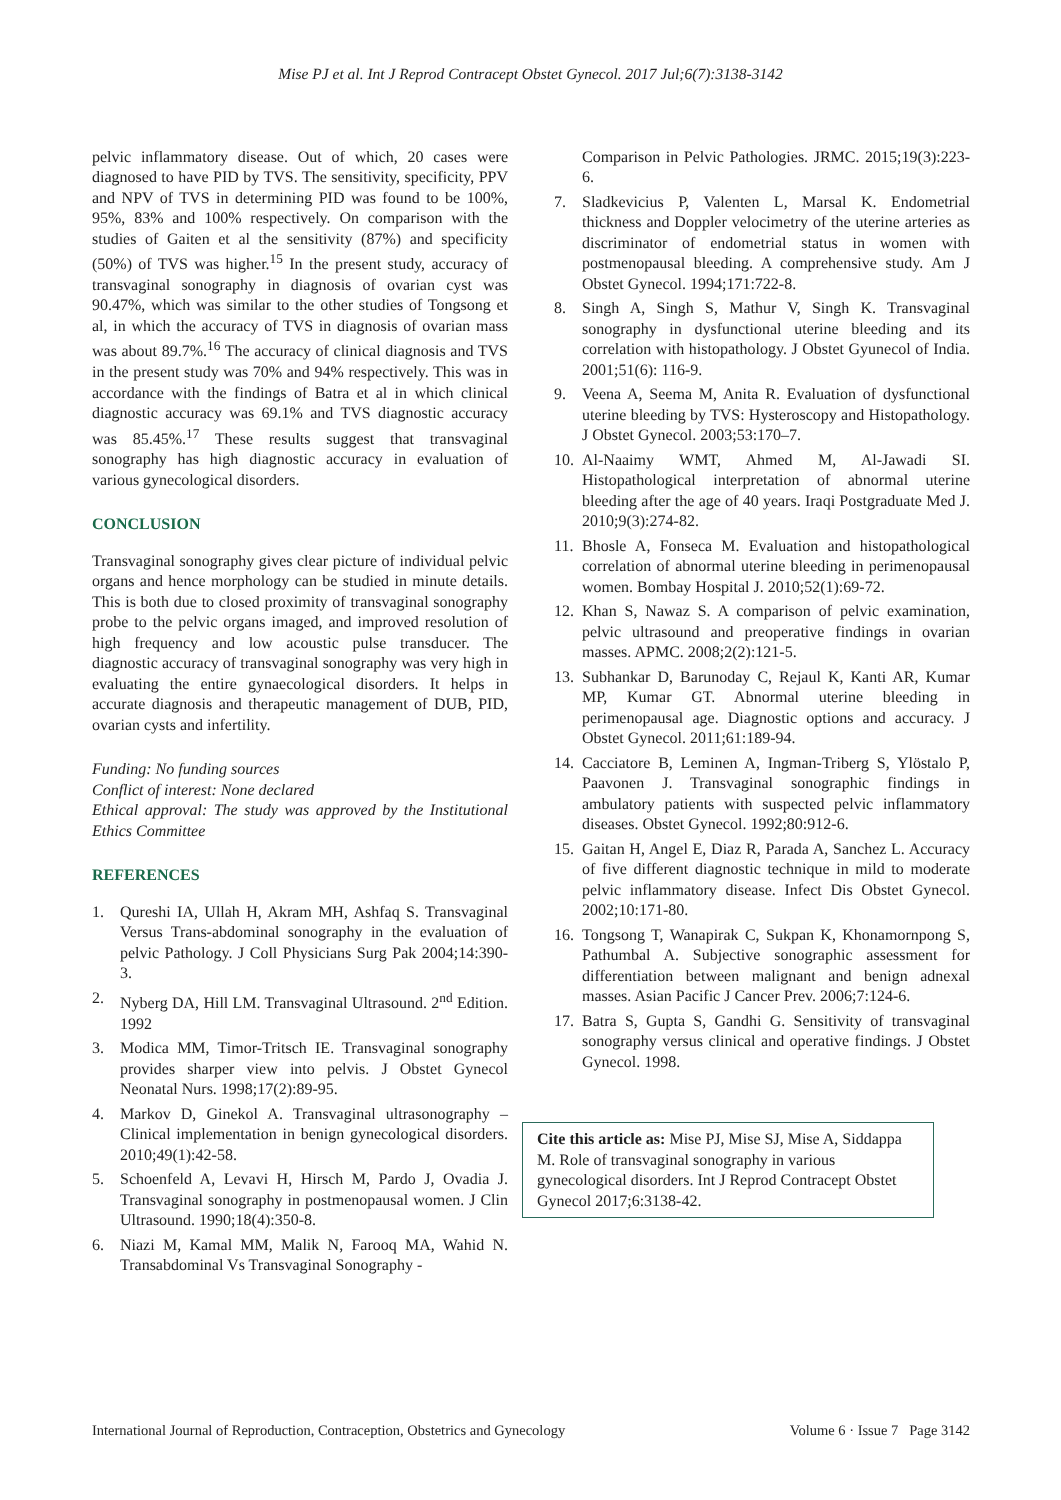Mise PJ et al. Int J Reprod Contracept Obstet Gynecol. 2017 Jul;6(7):3138-3142
pelvic inflammatory disease. Out of which, 20 cases were diagnosed to have PID by TVS. The sensitivity, specificity, PPV and NPV of TVS in determining PID was found to be 100%, 95%, 83% and 100% respectively. On comparison with the studies of Gaiten et al the sensitivity (87%) and specificity (50%) of TVS was higher.<sup>15</sup> In the present study, accuracy of transvaginal sonography in diagnosis of ovarian cyst was 90.47%, which was similar to the other studies of Tongsong et al, in which the accuracy of TVS in diagnosis of ovarian mass was about 89.7%.<sup>16</sup> The accuracy of clinical diagnosis and TVS in the present study was 70% and 94% respectively. This was in accordance with the findings of Batra et al in which clinical diagnostic accuracy was 69.1% and TVS diagnostic accuracy was 85.45%.<sup>17</sup> These results suggest that transvaginal sonography has high diagnostic accuracy in evaluation of various gynecological disorders.
CONCLUSION
Transvaginal sonography gives clear picture of individual pelvic organs and hence morphology can be studied in minute details. This is both due to closed proximity of transvaginal sonography probe to the pelvic organs imaged, and improved resolution of high frequency and low acoustic pulse transducer. The diagnostic accuracy of transvaginal sonography was very high in evaluating the entire gynaecological disorders. It helps in accurate diagnosis and therapeutic management of DUB, PID, ovarian cysts and infertility.
Funding: No funding sources
Conflict of interest: None declared
Ethical approval: The study was approved by the Institutional Ethics Committee
REFERENCES
1. Qureshi IA, Ullah H, Akram MH, Ashfaq S. Transvaginal Versus Trans-abdominal sonography in the evaluation of pelvic Pathology. J Coll Physicians Surg Pak 2004;14:390-3.
2. Nyberg DA, Hill LM. Transvaginal Ultrasound. 2<sup>nd</sup> Edition. 1992
3. Modica MM, Timor-Tritsch IE. Transvaginal sonography provides sharper view into pelvis. J Obstet Gynecol Neonatal Nurs. 1998;17(2):89-95.
4. Markov D, Ginekol A. Transvaginal ultrasonography – Clinical implementation in benign gynecological disorders. 2010;49(1):42-58.
5. Schoenfeld A, Levavi H, Hirsch M, Pardo J, Ovadia J. Transvaginal sonography in postmenopausal women. J Clin Ultrasound. 1990;18(4):350-8.
6. Niazi M, Kamal MM, Malik N, Farooq MA, Wahid N. Transabdominal Vs Transvaginal Sonography -
Comparison in Pelvic Pathologies. JRMC. 2015;19(3):223-6.
7. Sladkevicius P, Valenten L, Marsal K. Endometrial thickness and Doppler velocimetry of the uterine arteries as discriminator of endometrial status in women with postmenopausal bleeding. A comprehensive study. Am J Obstet Gynecol. 1994;171:722-8.
8. Singh A, Singh S, Mathur V, Singh K. Transvaginal sonography in dysfunctional uterine bleeding and its correlation with histopathology. J Obstet Gyunecol of India. 2001;51(6): 116-9.
9. Veena A, Seema M, Anita R. Evaluation of dysfunctional uterine bleeding by TVS: Hysteroscopy and Histopathology. J Obstet Gynecol. 2003;53:170–7.
10. Al-Naaimy WMT, Ahmed M, Al-Jawadi SI. Histopathological interpretation of abnormal uterine bleeding after the age of 40 years. Iraqi Postgraduate Med J. 2010;9(3):274-82.
11. Bhosle A, Fonseca M. Evaluation and histopathological correlation of abnormal uterine bleeding in perimenopausal women. Bombay Hospital J. 2010;52(1):69-72.
12. Khan S, Nawaz S. A comparison of pelvic examination, pelvic ultrasound and preoperative findings in ovarian masses. APMC. 2008;2(2):121-5.
13. Subhankar D, Barunoday C, Rejaul K, Kanti AR, Kumar MP, Kumar GT. Abnormal uterine bleeding in perimenopausal age. Diagnostic options and accuracy. J Obstet Gynecol. 2011;61:189-94.
14. Cacciatore B, Leminen A, Ingman-Triberg S, Ylöstalo P, Paavonen J. Transvaginal sonographic findings in ambulatory patients with suspected pelvic inflammatory diseases. Obstet Gynecol. 1992;80:912-6.
15. Gaitan H, Angel E, Diaz R, Parada A, Sanchez L. Accuracy of five different diagnostic technique in mild to moderate pelvic inflammatory disease. Infect Dis Obstet Gynecol. 2002;10:171-80.
16. Tongsong T, Wanapirak C, Sukpan K, Khonamornpong S, Pathumbal A. Subjective sonographic assessment for differentiation between malignant and benign adnexal masses. Asian Pacific J Cancer Prev. 2006;7:124-6.
17. Batra S, Gupta S, Gandhi G. Sensitivity of transvaginal sonography versus clinical and operative findings. J Obstet Gynecol. 1998.
Cite this article as: Mise PJ, Mise SJ, Mise A, Siddappa M. Role of transvaginal sonography in various gynecological disorders. Int J Reprod Contracept Obstet Gynecol 2017;6:3138-42.
International Journal of Reproduction, Contraception, Obstetrics and Gynecology Volume 6 · Issue 7 Page 3142